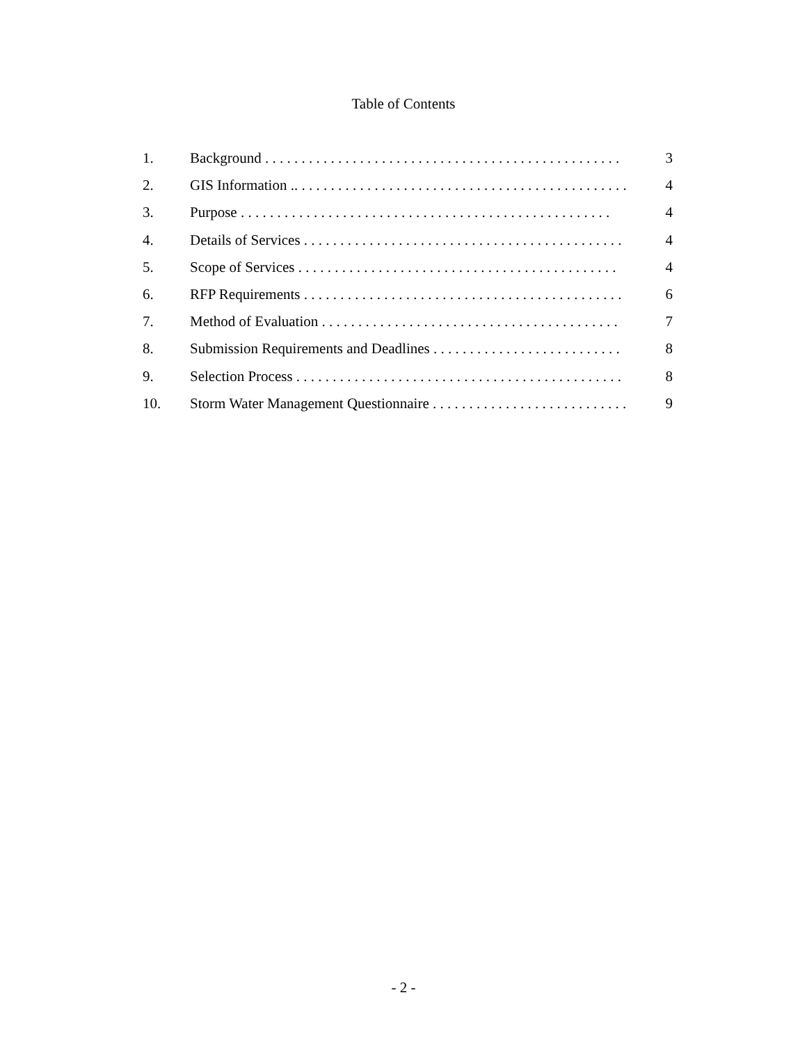Table of Contents
1. Background . . . . . . . . . . . . . . . . . . . . . . . . . . . . . . . . . . . . . . . . . . . . . . . . . 3
2. GIS Information .. . . . . . . . . . . . . . . . . . . . . . . . . . . . . . . . . . . . . . . . . . . . . . 4
3. Purpose . . . . . . . . . . . . . . . . . . . . . . . . . . . . . . . . . . . . . . . . . . . . . . . . . . . 4
4. Details of Services . . . . . . . . . . . . . . . . . . . . . . . . . . . . . . . . . . . . . . . . . . . . 4
5. Scope of Services . . . . . . . . . . . . . . . . . . . . . . . . . . . . . . . . . . . . . . . . . . . . 4
6. RFP Requirements . . . . . . . . . . . . . . . . . . . . . . . . . . . . . . . . . . . . . . . . . . . . 6
7. Method of Evaluation . . . . . . . . . . . . . . . . . . . . . . . . . . . . . . . . . . . . . . . . . 7
8. Submission Requirements and Deadlines . . . . . . . . . . . . . . . . . . . . . . . . . . 8
9. Selection Process . . . . . . . . . . . . . . . . . . . . . . . . . . . . . . . . . . . . . . . . . . . . . 8
10. Storm Water Management Questionnaire . . . . . . . . . . . . . . . . . . . . . . . . . . . 9
- 2 -